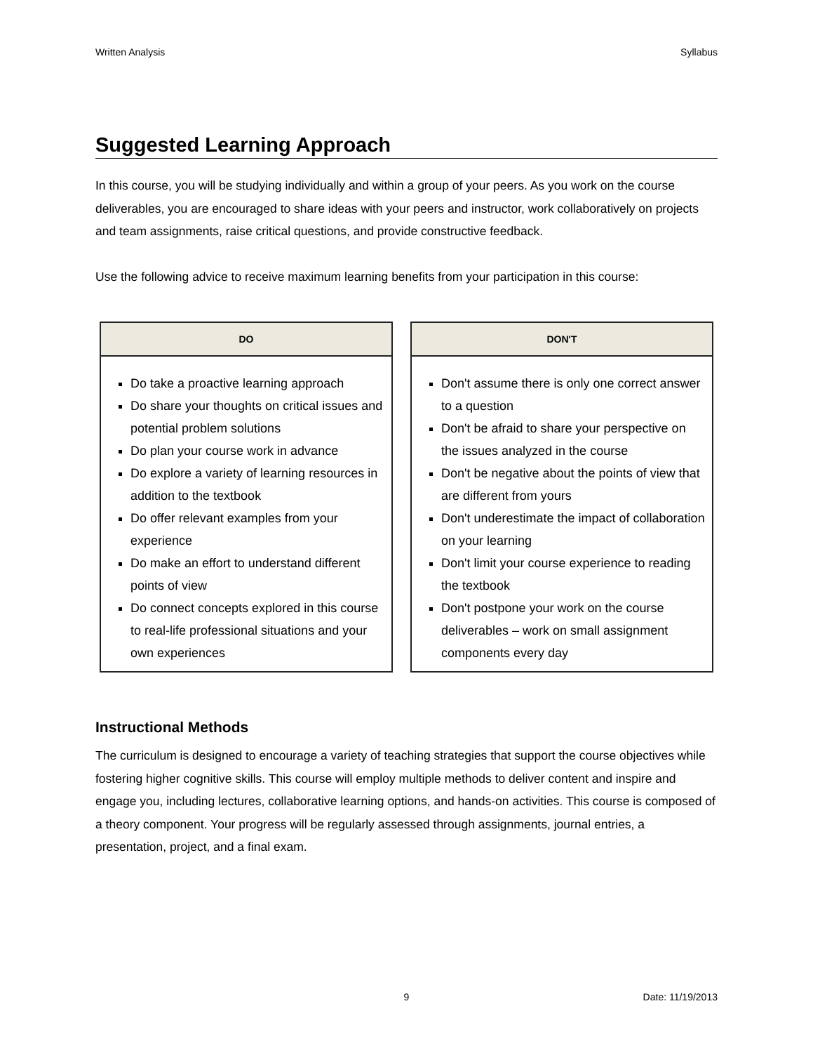Written Analysis Syllabus
Suggested Learning Approach
In this course, you will be studying individually and within a group of your peers. As you work on the course deliverables, you are encouraged to share ideas with your peers and instructor, work collaboratively on projects and team assignments, raise critical questions, and provide constructive feedback.
Use the following advice to receive maximum learning benefits from your participation in this course:
DO
Do take a proactive learning approach
Do share your thoughts on critical issues and potential problem solutions
Do plan your course work in advance
Do explore a variety of learning resources in addition to the textbook
Do offer relevant examples from your experience
Do make an effort to understand different points of view
Do connect concepts explored in this course to real-life professional situations and your own experiences
DON'T
Don't assume there is only one correct answer to a question
Don't be afraid to share your perspective on the issues analyzed in the course
Don't be negative about the points of view that are different from yours
Don't underestimate the impact of collaboration on your learning
Don't limit your course experience to reading the textbook
Don't postpone your work on the course deliverables – work on small assignment components every day
Instructional Methods
The curriculum is designed to encourage a variety of teaching strategies that support the course objectives while fostering higher cognitive skills. This course will employ multiple methods to deliver content and inspire and engage you, including lectures, collaborative learning options, and hands-on activities. This course is composed of a theory component. Your progress will be regularly assessed through assignments, journal entries, a presentation, project, and a final exam.
9 Date: 11/19/2013